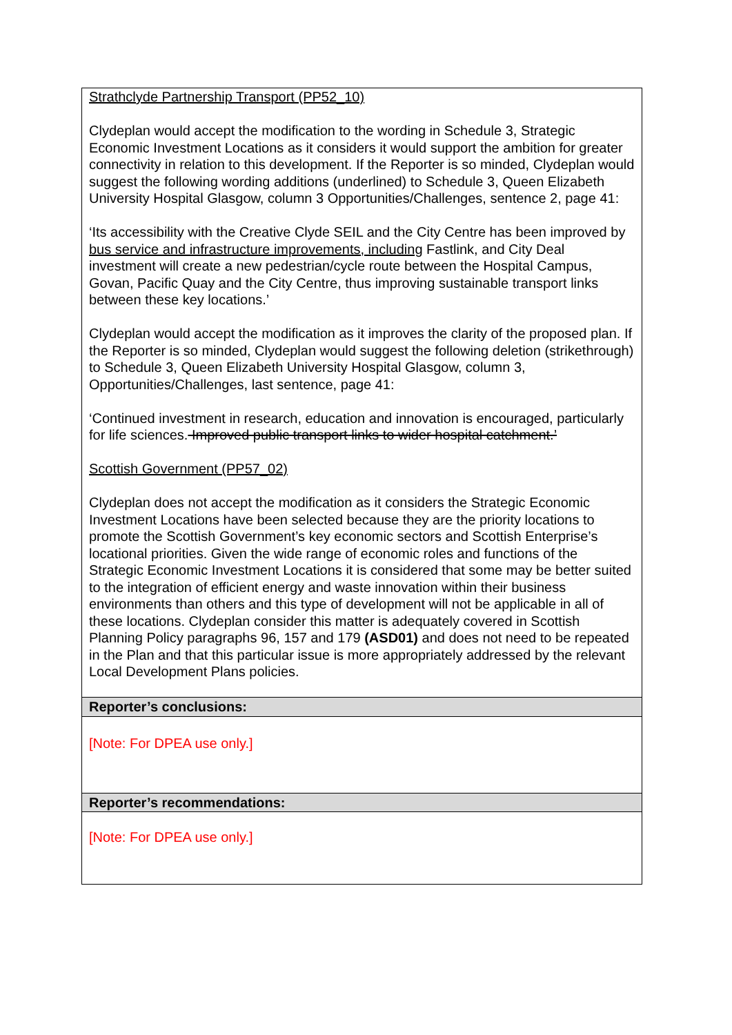| Strathclyde Partnership Transport (PP52_10) Clydeplan would accept the modification to the wording in Schedule 3, Strategic Economic Investment Locations as it considers it would support the ambition for greater connectivity in relation to this development. If the Reporter is so minded, Clydeplan would suggest the following wording additions (underlined) to Schedule 3, Queen Elizabeth University Hospital Glasgow, column 3 Opportunities/Challenges, sentence 2, page 41: ‘Its accessibility with the Creative Clyde SEIL and the City Centre has been improved by bus service and infrastructure improvements, including Fastlink, and City Deal investment will create a new pedestrian/cycle route between the Hospital Campus, Govan, Pacific Quay and the City Centre, thus improving sustainable transport links between these key locations.’ Clydeplan would accept the modification as it improves the clarity of the proposed plan. If the Reporter is so minded, Clydeplan would suggest the following deletion (strikethrough) to Schedule 3, Queen Elizabeth University Hospital Glasgow, column 3, Opportunities/Challenges, last sentence, page 41: ‘Continued investment in research, education and innovation is encouraged, particularly for life sciences. Improved public transport links to wider hospital catchment.’ Scottish Government (PP57_02) Clydeplan does not accept the modification as it considers the Strategic Economic Investment Locations have been selected because they are the priority locations to promote the Scottish Government’s key economic sectors and Scottish Enterprise’s locational priorities. Given the wide range of economic roles and functions of the Strategic Economic Investment Locations it is considered that some may be better suited to the integration of efficient energy and waste innovation within their business environments than others and this type of development will not be applicable in all of these locations. Clydeplan consider this matter is adequately covered in Scottish Planning Policy paragraphs 96, 157 and 179 (ASD01) and does not need to be repeated in the Plan and that this particular issue is more appropriately addressed by the relevant Local Development Plans policies. |
| Reporter’s conclusions: |
| [Note: For DPEA use only.] |
| Reporter’s recommendations: |
| [Note: For DPEA use only.] |